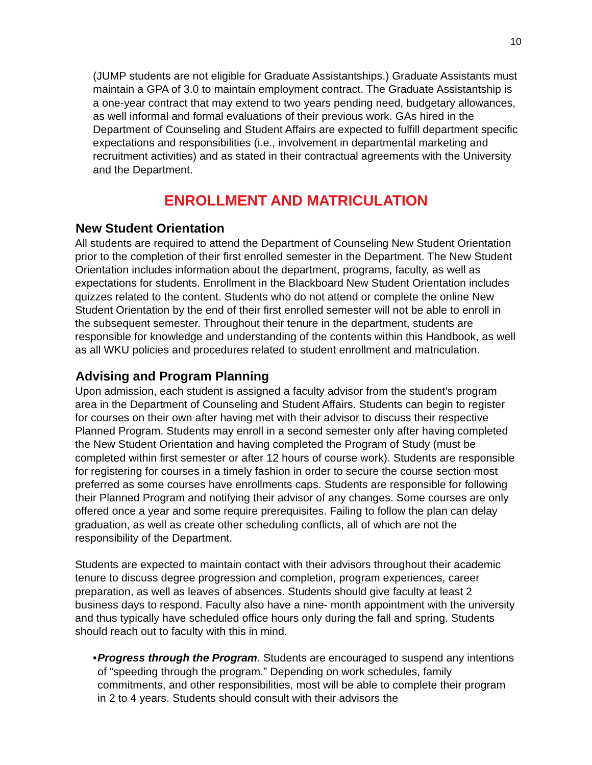10
(JUMP students are not eligible for Graduate Assistantships.) Graduate Assistants must maintain a GPA of 3.0 to maintain employment contract. The Graduate Assistantship is a one-year contract that may extend to two years pending need, budgetary allowances, as well informal and formal evaluations of their previous work. GAs hired in the Department of Counseling and Student Affairs are expected to fulfill department specific expectations and responsibilities (i.e., involvement in departmental marketing and recruitment activities) and as stated in their contractual agreements with the University and the Department.
ENROLLMENT AND MATRICULATION
New Student Orientation
All students are required to attend the Department of Counseling New Student Orientation prior to the completion of their first enrolled semester in the Department. The New Student Orientation includes information about the department, programs, faculty, as well as expectations for students. Enrollment in the Blackboard New Student Orientation includes quizzes related to the content. Students who do not attend or complete the online New Student Orientation by the end of their first enrolled semester will not be able to enroll in the subsequent semester. Throughout their tenure in the department, students are responsible for knowledge and understanding of the contents within this Handbook, as well as all WKU policies and procedures related to student enrollment and matriculation.
Advising and Program Planning
Upon admission, each student is assigned a faculty advisor from the student’s program area in the Department of Counseling and Student Affairs. Students can begin to register for courses on their own after having met with their advisor to discuss their respective Planned Program. Students may enroll in a second semester only after having completed the New Student Orientation and having completed the Program of Study (must be completed within first semester or after 12 hours of course work). Students are responsible for registering for courses in a timely fashion in order to secure the course section most preferred as some courses have enrollments caps. Students are responsible for following their Planned Program and notifying their advisor of any changes. Some courses are only offered once a year and some require prerequisites. Failing to follow the plan can delay graduation, as well as create other scheduling conflicts, all of which are not the responsibility of the Department.
Students are expected to maintain contact with their advisors throughout their academic tenure to discuss degree progression and completion, program experiences, career preparation, as well as leaves of absences. Students should give faculty at least 2 business days to respond. Faculty also have a nine- month appointment with the university and thus typically have scheduled office hours only during the fall and spring. Students should reach out to faculty with this in mind.
• Progress through the Program. Students are encouraged to suspend any intentions of “speeding through the program.” Depending on work schedules, family commitments, and other responsibilities, most will be able to complete their program in 2 to 4 years. Students should consult with their advisors the